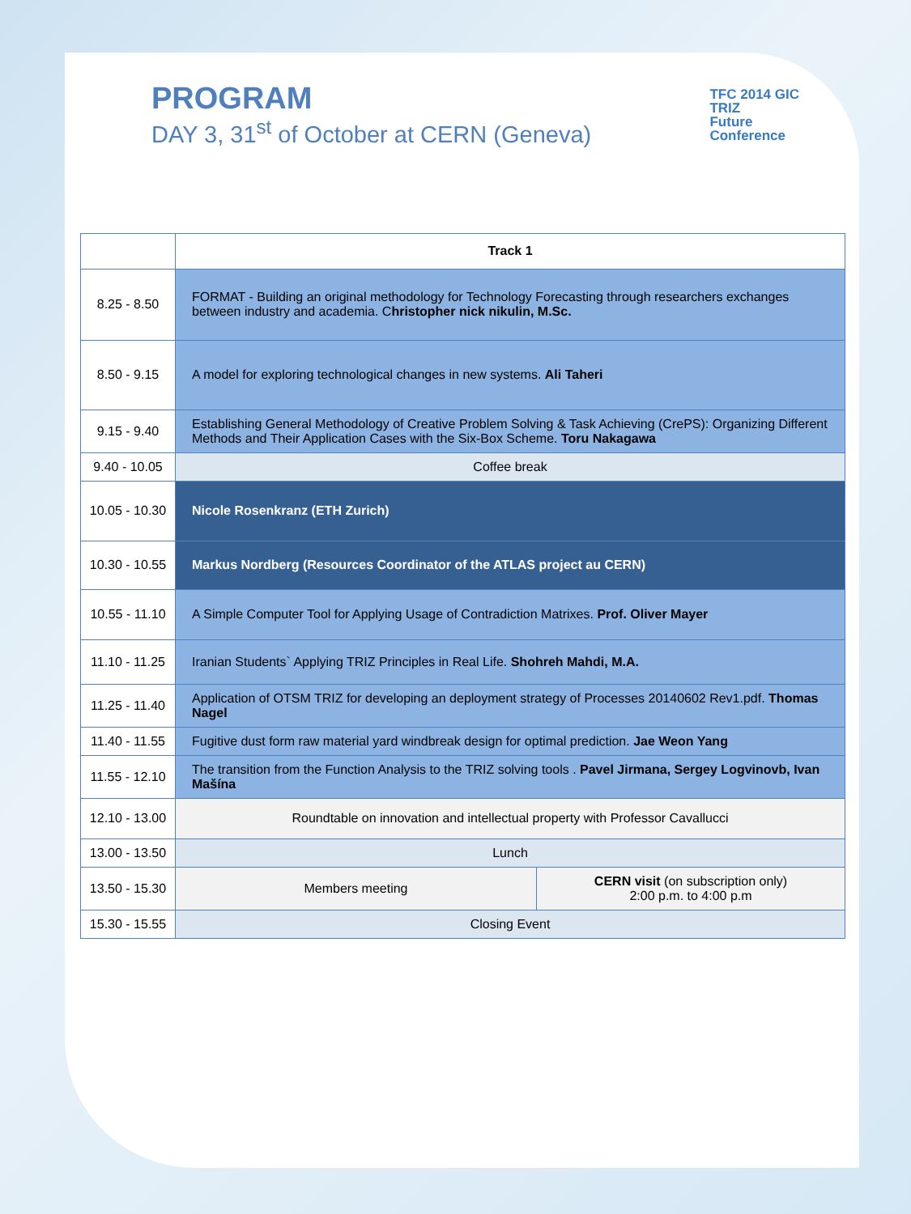PROGRAM
DAY 3, 31<sup>st</sup> of October at CERN (Geneva)
TFC 2014 GIC
TRIZ
Future
Conference
| | Track 1 | |
| --- | --- | --- |
| 8.25 - 8.50 | FORMAT - Building an original methodology for Technology Forecasting through researchers exchanges between industry and academia. C hristopher nick nikulin, M.Sc. | |
| 8.50 - 9.15 | A model for exploring technological changes in new systems. Ali Taheri | |
| 9.15 - 9.40 | Establishing General Methodology of Creative Problem Solving & Task Achieving (CrePS): Organizing Different Methods and Their Application Cases with the Six-Box Scheme. Toru Nakagawa | |
| 9.40 - 10.05 | Coffee break | |
| 10.05 - 10.30 | Nicole Rosenkranz (ETH Zurich) | |
| 10.30 - 10.55 | Markus Nordberg (Resources Coordinator of the ATLAS project au CERN) | |
| 10.55 - 11.10 | A Simple Computer Tool for Applying Usage of Contradiction Matrixes. Prof. Oliver Mayer | |
| 11.10 - 11.25 | Iranian Students` Applying TRIZ Principles in Real Life. Shohreh Mahdi, M.A. | |
| 11.25 - 11.40 | Application of OTSM TRIZ for developing an deployment strategy of Processes 20140602 Rev1.pdf. Thomas Nagel | |
| 11.40 - 11.55 | Fugitive dust form raw material yard windbreak design for optimal prediction. Jae Weon Yang | |
| 11.55 - 12.10 | The transition from the Function Analysis to the TRIZ solving tools . Pavel Jirmana, Sergey Logvinovb, Ivan Mašína | |
| 12.10 - 13.00 | Roundtable on innovation and intellectual property with Professor Cavallucci | |
| 13.00 - 13.50 | Lunch | |
| 13.50 - 15.30 | Members meeting | CERN visit (on subscription only) 2:00 p.m. to 4:00 p.m |
| 15.30 - 15.55 | Closing Event | |